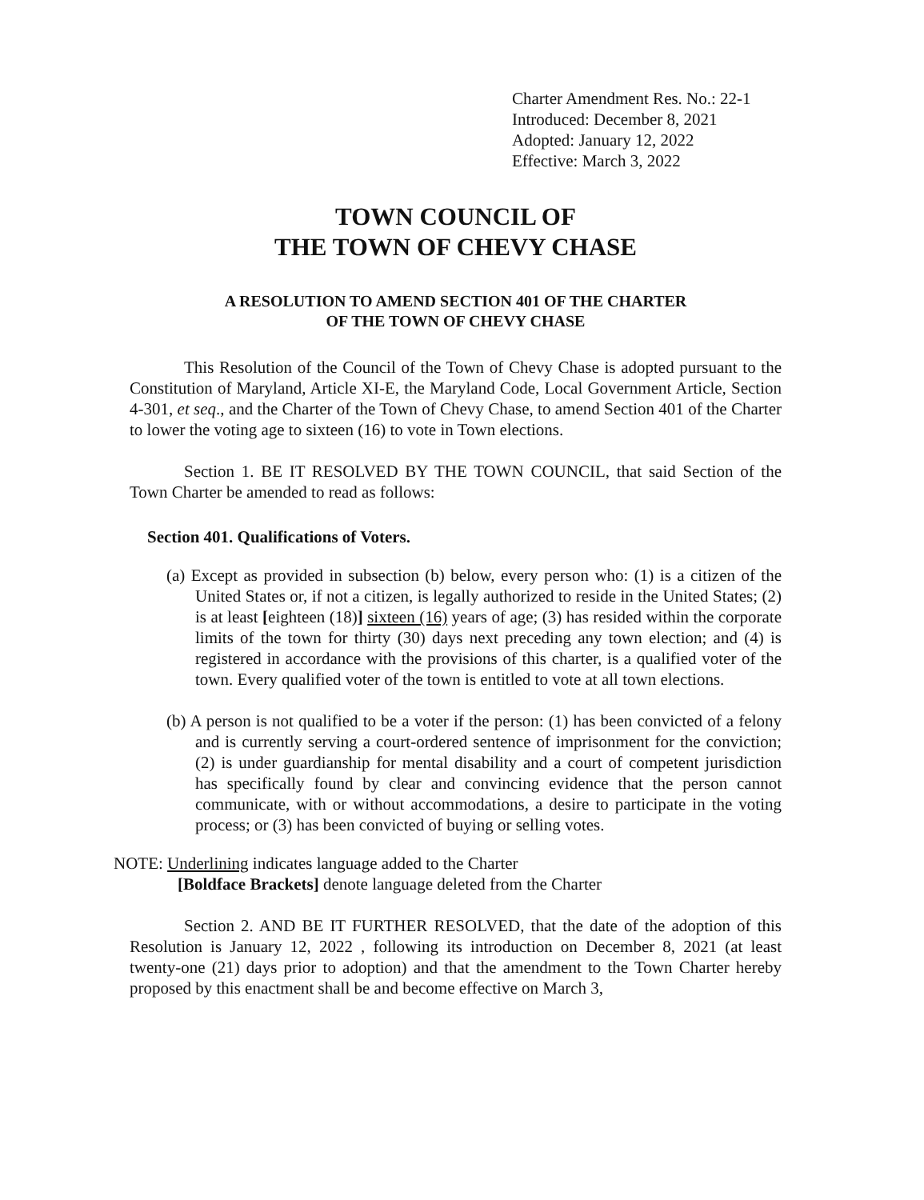Charter Amendment Res. No.: 22-1
Introduced: December 8, 2021
Adopted: January 12, 2022
Effective: March 3, 2022
TOWN COUNCIL OF
THE TOWN OF CHEVY CHASE
A RESOLUTION TO AMEND SECTION 401 OF THE CHARTER
OF THE TOWN OF CHEVY CHASE
This Resolution of the Council of the Town of Chevy Chase is adopted pursuant to the Constitution of Maryland, Article XI-E, the Maryland Code, Local Government Article, Section 4-301, et seq., and the Charter of the Town of Chevy Chase, to amend Section 401 of the Charter to lower the voting age to sixteen (16) to vote in Town elections.
Section 1. BE IT RESOLVED BY THE TOWN COUNCIL, that said Section of the Town Charter be amended to read as follows:
Section 401. Qualifications of Voters.
(a) Except as provided in subsection (b) below, every person who: (1) is a citizen of the United States or, if not a citizen, is legally authorized to reside in the United States; (2) is at least [eighteen (18)] sixteen (16) years of age; (3) has resided within the corporate limits of the town for thirty (30) days next preceding any town election; and (4) is registered in accordance with the provisions of this charter, is a qualified voter of the town. Every qualified voter of the town is entitled to vote at all town elections.
(b) A person is not qualified to be a voter if the person: (1) has been convicted of a felony and is currently serving a court-ordered sentence of imprisonment for the conviction; (2) is under guardianship for mental disability and a court of competent jurisdiction has specifically found by clear and convincing evidence that the person cannot communicate, with or without accommodations, a desire to participate in the voting process; or (3) has been convicted of buying or selling votes.
NOTE: Underlining indicates language added to the Charter
[Boldface Brackets] denote language deleted from the Charter
Section 2. AND BE IT FURTHER RESOLVED, that the date of the adoption of this Resolution is January 12, 2022 , following its introduction on December 8, 2021 (at least twenty-one (21) days prior to adoption) and that the amendment to the Town Charter hereby proposed by this enactment shall be and become effective on March 3,